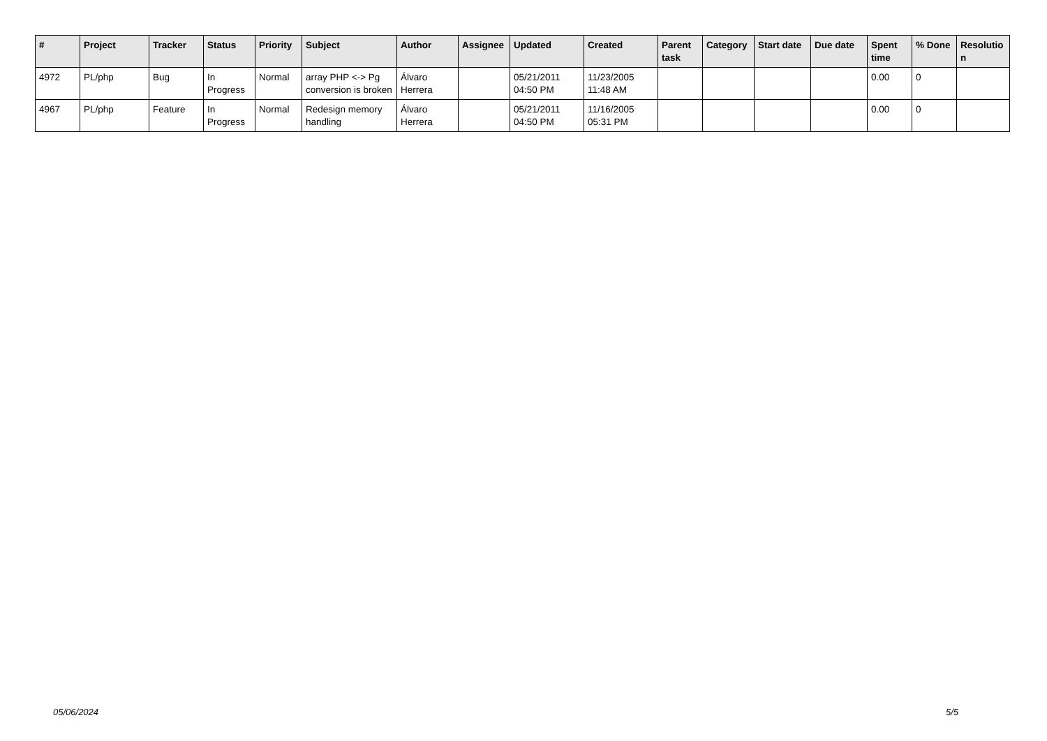| # | Project | Tracker | Status | Priority | Subject | Author | Assignee | Updated | Created | Parent task | Category | Start date | Due date | Spent time | % Done | Resolutio n |
| --- | --- | --- | --- | --- | --- | --- | --- | --- | --- | --- | --- | --- | --- | --- | --- | --- |
| 4972 | PL/php | Bug | In Progress | Normal | array PHP <-> Pg conversion is broken | Álvaro Herrera | | 05/21/2011 04:50 PM | 11/23/2005 11:48 AM | | | | | 0.00 | 0 | |
| 4967 | PL/php | Feature | In Progress | Normal | Redesign memory handling | Álvaro Herrera | | 05/21/2011 04:50 PM | 11/16/2005 05:31 PM | | | | | 0.00 | 0 | |
05/06/2024 5/5